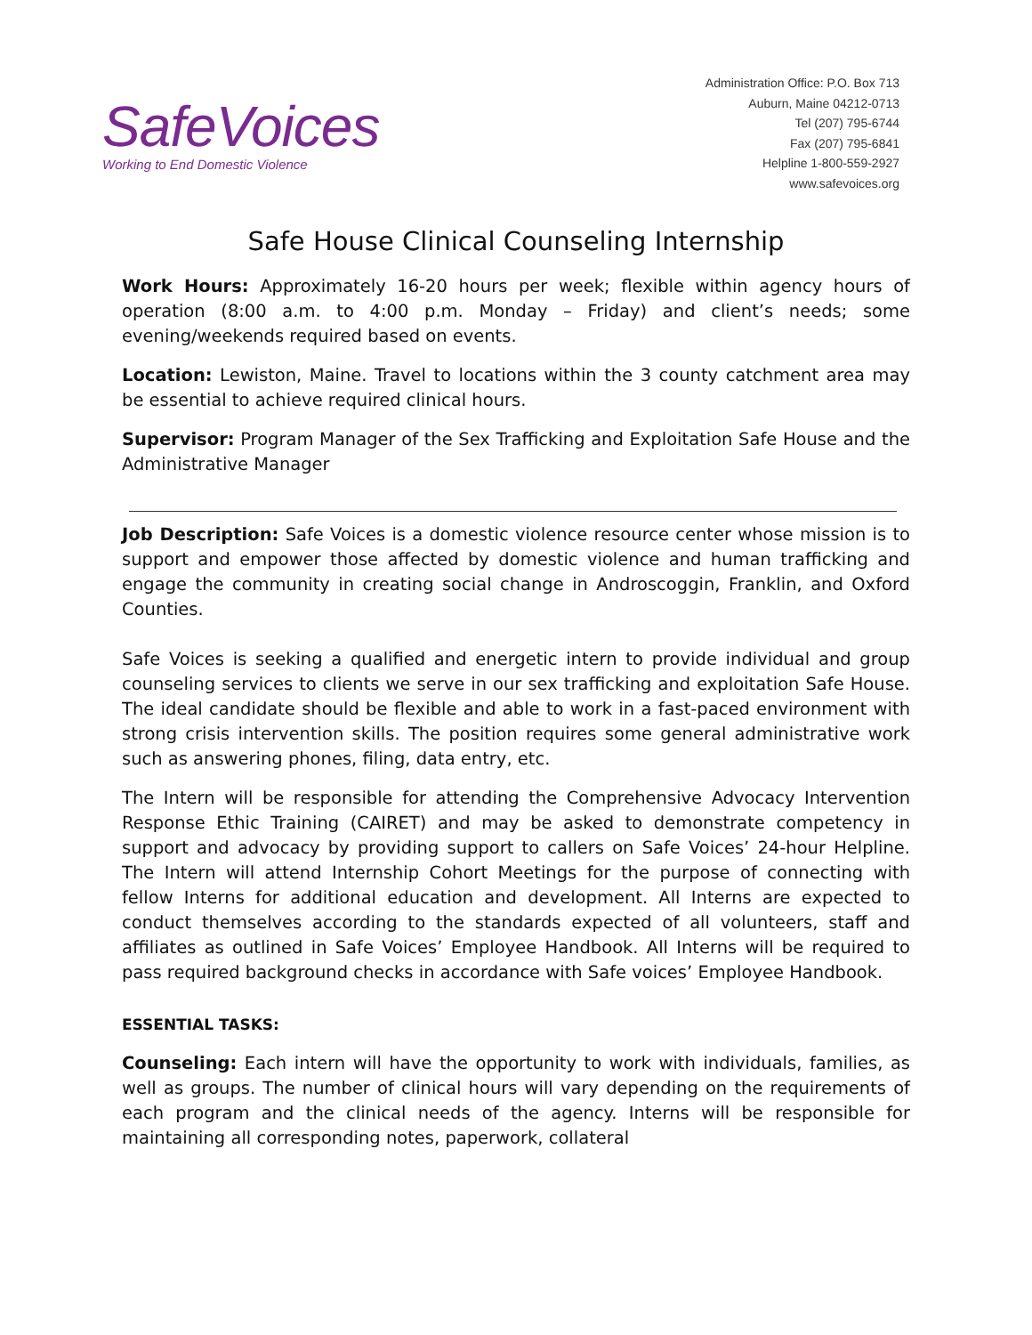SafeVoices
Working to End Domestic Violence
Administration Office: P.O. Box 713
Auburn, Maine 04212-0713
Tel (207) 795-6744
Fax (207) 795-6841
Helpline 1-800-559-2927
www.safevoices.org
Safe House Clinical Counseling Internship
Work Hours: Approximately 16-20 hours per week; flexible within agency hours of operation (8:00 a.m. to 4:00 p.m. Monday – Friday) and client’s needs; some evening/weekends required based on events.
Location: Lewiston, Maine. Travel to locations within the 3 county catchment area may be essential to achieve required clinical hours.
Supervisor: Program Manager of the Sex Trafficking and Exploitation Safe House and the Administrative Manager
Job Description: Safe Voices is a domestic violence resource center whose mission is to support and empower those affected by domestic violence and human trafficking and engage the community in creating social change in Androscoggin, Franklin, and Oxford Counties.
Safe Voices is seeking a qualified and energetic intern to provide individual and group counseling services to clients we serve in our sex trafficking and exploitation Safe House. The ideal candidate should be flexible and able to work in a fast-paced environment with strong crisis intervention skills. The position requires some general administrative work such as answering phones, filing, data entry, etc.
The Intern will be responsible for attending the Comprehensive Advocacy Intervention Response Ethic Training (CAIRET) and may be asked to demonstrate competency in support and advocacy by providing support to callers on Safe Voices’ 24-hour Helpline. The Intern will attend Internship Cohort Meetings for the purpose of connecting with fellow Interns for additional education and development. All Interns are expected to conduct themselves according to the standards expected of all volunteers, staff and affiliates as outlined in Safe Voices’ Employee Handbook. All Interns will be required to pass required background checks in accordance with Safe voices’ Employee Handbook.
ESSENTIAL TASKS:
Counseling: Each intern will have the opportunity to work with individuals, families, as well as groups. The number of clinical hours will vary depending on the requirements of each program and the clinical needs of the agency. Interns will be responsible for maintaining all corresponding notes, paperwork, collateral